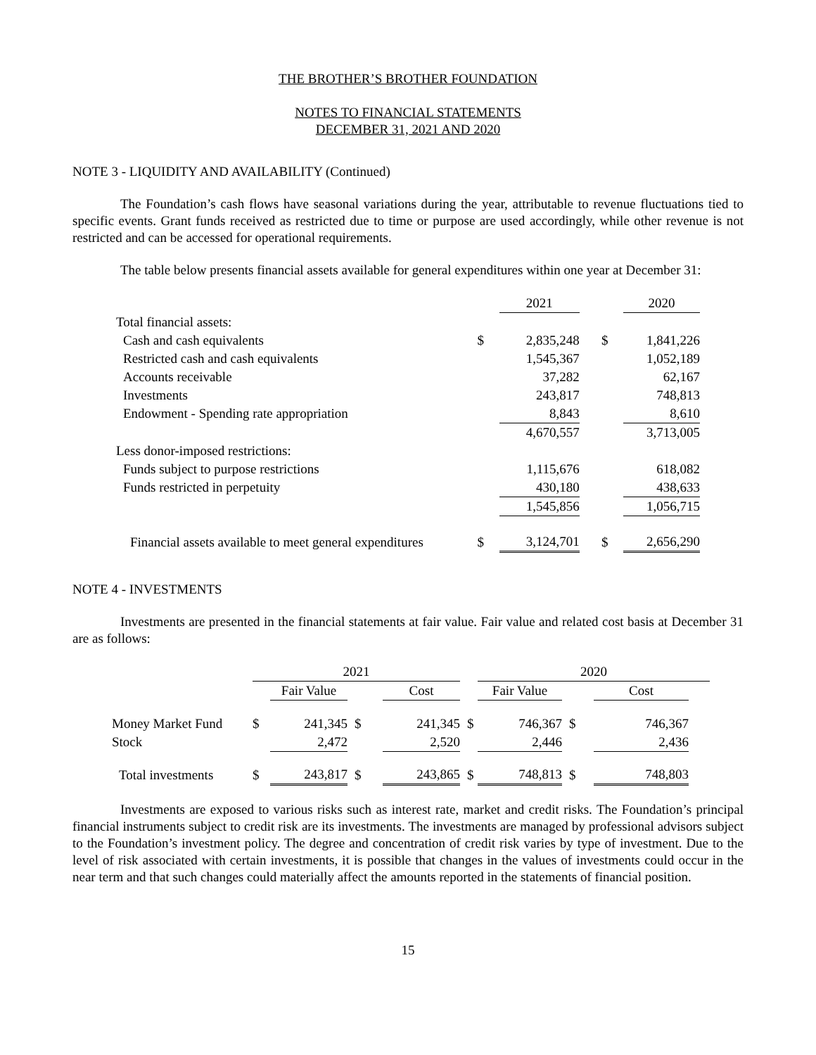THE BROTHER’S BROTHER FOUNDATION
NOTES TO FINANCIAL STATEMENTS
DECEMBER 31, 2021 AND 2020
NOTE 3 - LIQUIDITY AND AVAILABILITY (Continued)
The Foundation’s cash flows have seasonal variations during the year, attributable to revenue fluctuations tied to specific events. Grant funds received as restricted due to time or purpose are used accordingly, while other revenue is not restricted and can be accessed for operational requirements.
The table below presents financial assets available for general expenditures within one year at December 31:
| | | 2021 | | | 2020 |
| Total financial assets: | | | | | |
| Cash and cash equivalents | $ | 2,835,248 | | $ | 1,841,226 |
| Restricted cash and cash equivalents | | 1,545,367 | | | 1,052,189 |
| Accounts receivable | | 37,282 | | | 62,167 |
| Investments | | 243,817 | | | 748,813 |
| Endowment - Spending rate appropriation | | 8,843 | | | 8,610 |
| | | 4,670,557 | | | 3,713,005 |
| Less donor-imposed restrictions: | | | | | |
| Funds subject to purpose restrictions | | 1,115,676 | | | 618,082 |
| Funds restricted in perpetuity | | 430,180 | | | 438,633 |
| | | 1,545,856 | | | 1,056,715 |
| Financial assets available to meet general expenditures | $ | 3,124,701 | | $ | 2,656,290 |
NOTE 4 - INVESTMENTS
Investments are presented in the financial statements at fair value. Fair value and related cost basis at December 31 are as follows:
| | 2021 | | | | | 2020 | | | |
| | | Fair Value | | Cost | | Fair Value | | Cost | |
| Money Market Fund | $ | 241,345 | $ | 241,345 | $ | 746,367 | $ | 746,367 | |
| Stock | | 2,472 | | 2,520 | | 2,446 | | 2,436 | |
| Total investments | $ | 243,817 | $ | 243,865 | $ | 748,813 | $ | 748,803 | |
Investments are exposed to various risks such as interest rate, market and credit risks. The Foundation’s principal financial instruments subject to credit risk are its investments. The investments are managed by professional advisors subject to the Foundation’s investment policy. The degree and concentration of credit risk varies by type of investment. Due to the level of risk associated with certain investments, it is possible that changes in the values of investments could occur in the near term and that such changes could materially affect the amounts reported in the statements of financial position.
15